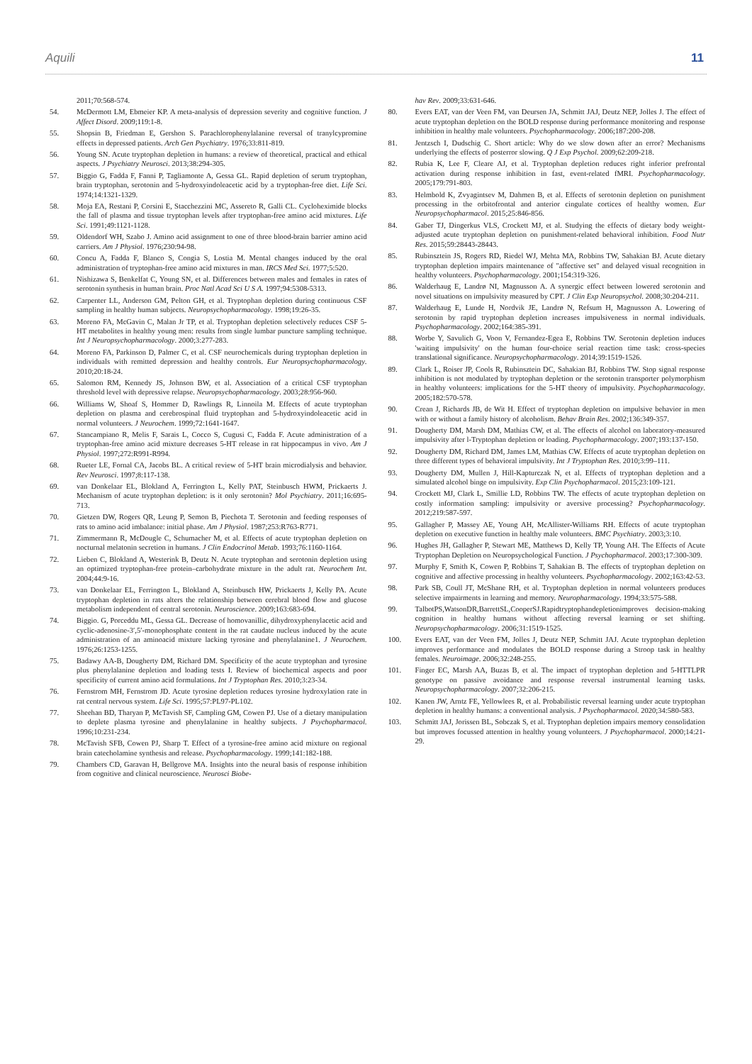Aquili 11
2011;70:568-574.
54. McDermott LM, Ebmeier KP. A meta-analysis of depression severity and cognitive function. J Affect Disord. 2009;119:1-8.
55. Shopsin B, Friedman E, Gershon S. Parachlorophenylalanine reversal of tranylcypromine effects in depressed patients. Arch Gen Psychiatry. 1976;33:811-819.
56. Young SN. Acute tryptophan depletion in humans: a review of theoretical, practical and ethical aspects. J Psychiatry Neurosci. 2013;38:294-305.
57. Biggio G, Fadda F, Fanni P, Tagliamonte A, Gessa GL. Rapid depletion of serum tryptophan, brain tryptophan, serotonin and 5-hydroxyindoleacetic acid by a tryptophan-free diet. Life Sci. 1974;14:1321-1329.
58. Moja EA, Restani P, Corsini E, Stacchezzini MC, Assereto R, Galli CL. Cycloheximide blocks the fall of plasma and tissue tryptophan levels after tryptophan-free amino acid mixtures. Life Sci. 1991;49:1121-1128.
59. Oldendorf WH, Szabo J. Amino acid assignment to one of three blood-brain barrier amino acid carriers. Am J Physiol. 1976;230:94-98.
60. Concu A, Fadda F, Blanco S, Congia S, Lostia M. Mental changes induced by the oral administration of tryptophan-free amino acid mixtures in man. IRCS Med Sci. 1977;5:520.
61. Nishizawa S, Benkelfat C, Young SN, et al. Differences between males and females in rates of serotonin synthesis in human brain. Proc Natl Acad Sci U S A. 1997;94:5308-5313.
62. Carpenter LL, Anderson GM, Pelton GH, et al. Tryptophan depletion during continuous CSF sampling in healthy human subjects. Neuropsychopharmacology. 1998;19:26-35.
63. Moreno FA, McGavin C, Malan Jr TP, et al. Tryptophan depletion selectively reduces CSF 5-HT metabolites in healthy young men: results from single lumbar puncture sampling technique. Int J Neuropsychopharmacology. 2000;3:277-283.
64. Moreno FA, Parkinson D, Palmer C, et al. CSF neurochemicals during tryptophan depletion in individuals with remitted depression and healthy controls. Eur Neuropsychopharmacology. 2010;20:18-24.
65. Salomon RM, Kennedy JS, Johnson BW, et al. Association of a critical CSF tryptophan threshold level with depressive relapse. Neuropsychopharmacology. 2003;28:956-960.
66. Williams W, Shoaf S, Hommer D, Rawlings R, Linnoila M. Effects of acute tryptophan depletion on plasma and cerebrospinal fluid tryptophan and 5-hydroxyindoleacetic acid in normal volunteers. J Neurochem. 1999;72:1641-1647.
67. Stancampiano R, Melis F, Sarais L, Cocco S, Cugusi C, Fadda F. Acute administration of a tryptophan-free amino acid mixture decreases 5-HT release in rat hippocampus in vivo. Am J Physiol. 1997;272:R991-R994.
68. Rueter LE, Fornal CA, Jacobs BL. A critical review of 5-HT brain microdialysis and behavior. Rev Neurosci. 1997;8:117-138.
69. van Donkelaar EL, Blokland A, Ferrington L, Kelly PAT, Steinbusch HWM, Prickaerts J. Mechanism of acute tryptophan depletion: is it only serotonin? Mol Psychiatry. 2011;16:695-713.
70. Gietzen DW, Rogers QR, Leung P, Semon B, Piechota T. Serotonin and feeding responses of rats to amino acid imbalance: initial phase. Am J Physiol. 1987;253:R763-R771.
71. Zimmermann R, McDougle C, Schumacher M, et al. Effects of acute tryptophan depletion on nocturnal melatonin secretion in humans. J Clin Endocrinol Metab. 1993;76:1160-1164.
72. Lieben C, Blokland A, Westerink B, Deutz N. Acute tryptophan and serotonin depletion using an optimized tryptophan-free protein–carbohydrate mixture in the adult rat. Neurochem Int. 2004;44:9-16.
73. van Donkelaar EL, Ferrington L, Blokland A, Steinbusch HW, Prickaerts J, Kelly PA. Acute tryptophan depletion in rats alters the relationship between cerebral blood flow and glucose metabolism independent of central serotonin. Neuroscience. 2009;163:683-694.
74. Biggio. G, Porceddu ML, Gessa GL. Decrease of homovanillic, dihydroxyphenylacetic acid and cyclic-adenosine-3′,5′-monophosphate content in the rat caudate nucleus induced by the acute administration of an aminoacid mixture lacking tyrosine and phenylalanine1. J Neurochem. 1976;26:1253-1255.
75. Badawy AA-B, Dougherty DM, Richard DM. Specificity of the acute tryptophan and tyrosine plus phenylalanine depletion and loading tests I. Review of biochemical aspects and poor specificity of current amino acid formulations. Int J Tryptophan Res. 2010;3:23-34.
76. Fernstrom MH, Fernstrom JD. Acute tyrosine depletion reduces tyrosine hydroxylation rate in rat central nervous system. Life Sci. 1995;57:PL97-PL102.
77. Sheehan BD, Tharyan P, McTavish SF, Campling GM, Cowen PJ. Use of a dietary manipulation to deplete plasma tyrosine and phenylalanine in healthy subjects. J Psychopharmacol. 1996;10:231-234.
78. McTavish SFB, Cowen PJ, Sharp T. Effect of a tyrosine-free amino acid mixture on regional brain catecholamine synthesis and release. Psychopharmacology. 1999;141:182-188.
79. Chambers CD, Garavan H, Bellgrove MA. Insights into the neural basis of response inhibition from cognitive and clinical neuroscience. Neurosci Biobe-
hav Rev. 2009;33:631-646.
80. Evers EAT, van der Veen FM, van Deursen JA, Schmitt JAJ, Deutz NEP, Jolles J. The effect of acute tryptophan depletion on the BOLD response during performance monitoring and response inhibition in healthy male volunteers. Psychopharmacology. 2006;187:200-208.
81. Jentzsch I, Dudschig C. Short article: Why do we slow down after an error? Mechanisms underlying the effects of posterror slowing. Q J Exp Psychol. 2009;62:209-218.
82. Rubia K, Lee F, Cleare AJ, et al. Tryptophan depletion reduces right inferior prefrontal activation during response inhibition in fast, event-related fMRI. Psychopharmacology. 2005;179:791-803.
83. Helmbold K, Zvyagintsev M, Dahmen B, et al. Effects of serotonin depletion on punishment processing in the orbitofrontal and anterior cingulate cortices of healthy women. Eur Neuropsychopharmacol. 2015;25:846-856.
84. Gaber TJ, Dingerkus VLS, Crockett MJ, et al. Studying the effects of dietary body weight-adjusted acute tryptophan depletion on punishment-related behavioral inhibition. Food Nutr Res. 2015;59:28443-28443.
85. Rubinsztein JS, Rogers RD, Riedel WJ, Mehta MA, Robbins TW, Sahakian BJ. Acute dietary tryptophan depletion impairs maintenance of "affective set" and delayed visual recognition in healthy volunteers. Psychopharmacology. 2001;154:319-326.
86. Walderhaug E, Landrø NI, Magnusson A. A synergic effect between lowered serotonin and novel situations on impulsivity measured by CPT. J Clin Exp Neuropsychol. 2008;30:204-211.
87. Walderhaug E, Lunde H, Nordvik JE, Landrø N, Refsum H, Magnusson A. Lowering of serotonin by rapid tryptophan depletion increases impulsiveness in normal individuals. Psychopharmacology. 2002;164:385-391.
88. Worbe Y, Savulich G, Voon V, Fernandez-Egea E, Robbins TW. Serotonin depletion induces 'waiting impulsivity' on the human four-choice serial reaction time task: cross-species translational significance. Neuropsychopharmacology. 2014;39:1519-1526.
89. Clark L, Roiser JP, Cools R, Rubinsztein DC, Sahakian BJ, Robbins TW. Stop signal response inhibition is not modulated by tryptophan depletion or the serotonin transporter polymorphism in healthy volunteers: implications for the 5-HT theory of impulsivity. Psychopharmacology. 2005;182:570-578.
90. Crean J, Richards JB, de Wit H. Effect of tryptophan depletion on impulsive behavior in men with or without a family history of alcoholism. Behav Brain Res. 2002;136:349-357.
91. Dougherty DM, Marsh DM, Mathias CW, et al. The effects of alcohol on laboratory-measured impulsivity after l-Tryptophan depletion or loading. Psychopharmacology. 2007;193:137-150.
92. Dougherty DM, Richard DM, James LM, Mathias CW. Effects of acute tryptophan depletion on three different types of behavioral impulsivity. Int J Tryptophan Res. 2010;3:99–111.
93. Dougherty DM, Mullen J, Hill-Kapturczak N, et al. Effects of tryptophan depletion and a simulated alcohol binge on impulsivity. Exp Clin Psychopharmacol. 2015;23:109-121.
94. Crockett MJ, Clark L, Smillie LD, Robbins TW. The effects of acute tryptophan depletion on costly information sampling: impulsivity or aversive processing? Psychopharmacology. 2012;219:587-597.
95. Gallagher P, Massey AE, Young AH, McAllister-Williams RH. Effects of acute tryptophan depletion on executive function in healthy male volunteers. BMC Psychiatry. 2003;3:10.
96. Hughes JH, Gallagher P, Stewart ME, Matthews D, Kelly TP, Young AH. The Effects of Acute Tryptophan Depletion on Neuropsychological Function. J Psychopharmacol. 2003;17:300-309.
97. Murphy F, Smith K, Cowen P, Robbins T, Sahakian B. The effects of tryptophan depletion on cognitive and affective processing in healthy volunteers. Psychopharmacology. 2002;163:42-53.
98. Park SB, Coull JT, McShane RH, et al. Tryptophan depletion in normal volunteers produces selective impairments in learning and memory. Neuropharmacology. 1994;33:575-588.
99. TalbotPS,WatsonDR,BarrettSL,CooperSJ.Rapidtryptophandepletionimproves decision-making cognition in healthy humans without affecting reversal learning or set shifting. Neuropsychopharmacology. 2006;31:1519-1525.
100. Evers EAT, van der Veen FM, Jolles J, Deutz NEP, Schmitt JAJ. Acute tryptophan depletion improves performance and modulates the BOLD response during a Stroop task in healthy females. Neuroimage. 2006;32:248-255.
101. Finger EC, Marsh AA, Buzas B, et al. The impact of tryptophan depletion and 5-HTTLPR genotype on passive avoidance and response reversal instrumental learning tasks. Neuropsychopharmacology. 2007;32:206-215.
102. Kanen JW, Arntz FE, Yellowlees R, et al. Probabilistic reversal learning under acute tryptophan depletion in healthy humans: a conventional analysis. J Psychopharmacol. 2020;34:580-583.
103. Schmitt JAJ, Jorissen BL, Sobczak S, et al. Tryptophan depletion impairs memory consolidation but improves focussed attention in healthy young volunteers. J Psychopharmacol. 2000;14:21-29.